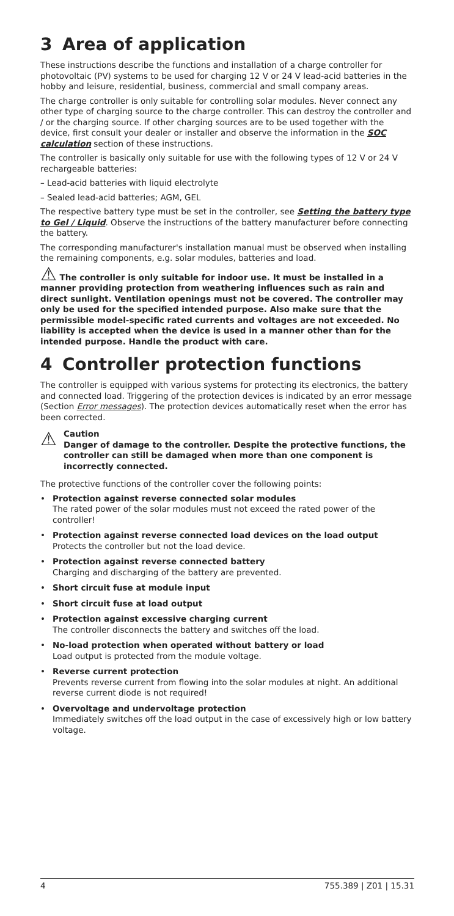3 Area of application
These instructions describe the functions and installation of a charge controller for photovoltaic (PV) systems to be used for charging 12 V or 24 V lead-acid batteries in the hobby and leisure, residential, business, commercial and small company areas.
The charge controller is only suitable for controlling solar modules. Never connect any other type of charging source to the charge controller. This can destroy the controller and / or the charging source. If other charging sources are to be used together with the device, first consult your dealer or installer and observe the information in the SOC calculation section of these instructions.
The controller is basically only suitable for use with the following types of 12 V or 24 V rechargeable batteries:
– Lead-acid batteries with liquid electrolyte
– Sealed lead-acid batteries; AGM, GEL
The respective battery type must be set in the controller, see Setting the battery type to Gel / Liquid. Observe the instructions of the battery manufacturer before connecting the battery.
The corresponding manufacturer's installation manual must be observed when installing the remaining components, e.g. solar modules, batteries and load.
⚠ The controller is only suitable for indoor use. It must be installed in a manner providing protection from weathering influences such as rain and direct sunlight. Ventilation openings must not be covered. The controller may only be used for the specified intended purpose. Also make sure that the permissible model-specific rated currents and voltages are not exceeded. No liability is accepted when the device is used in a manner other than for the intended purpose. Handle the product with care.
4 Controller protection functions
The controller is equipped with various systems for protecting its electronics, the battery and connected load. Triggering of the protection devices is indicated by an error message (Section Error messages). The protection devices automatically reset when the error has been corrected.
⚠
Caution
Danger of damage to the controller. Despite the protective functions, the controller can still be damaged when more than one component is incorrectly connected.
The protective functions of the controller cover the following points:
• Protection against reverse connected solar modules
The rated power of the solar modules must not exceed the rated power of the controller!
• Protection against reverse connected load devices on the load output
Protects the controller but not the load device.
• Protection against reverse connected battery
Charging and discharging of the battery are prevented.
• Short circuit fuse at module input
• Short circuit fuse at load output
• Protection against excessive charging current
The controller disconnects the battery and switches off the load.
• No-load protection when operated without battery or load
Load output is protected from the module voltage.
• Reverse current protection
Prevents reverse current from flowing into the solar modules at night. An additional reverse current diode is not required!
• Overvoltage and undervoltage protection
Immediately switches off the load output in the case of excessively high or low battery voltage.
4 755.389 | Z01 | 15.31